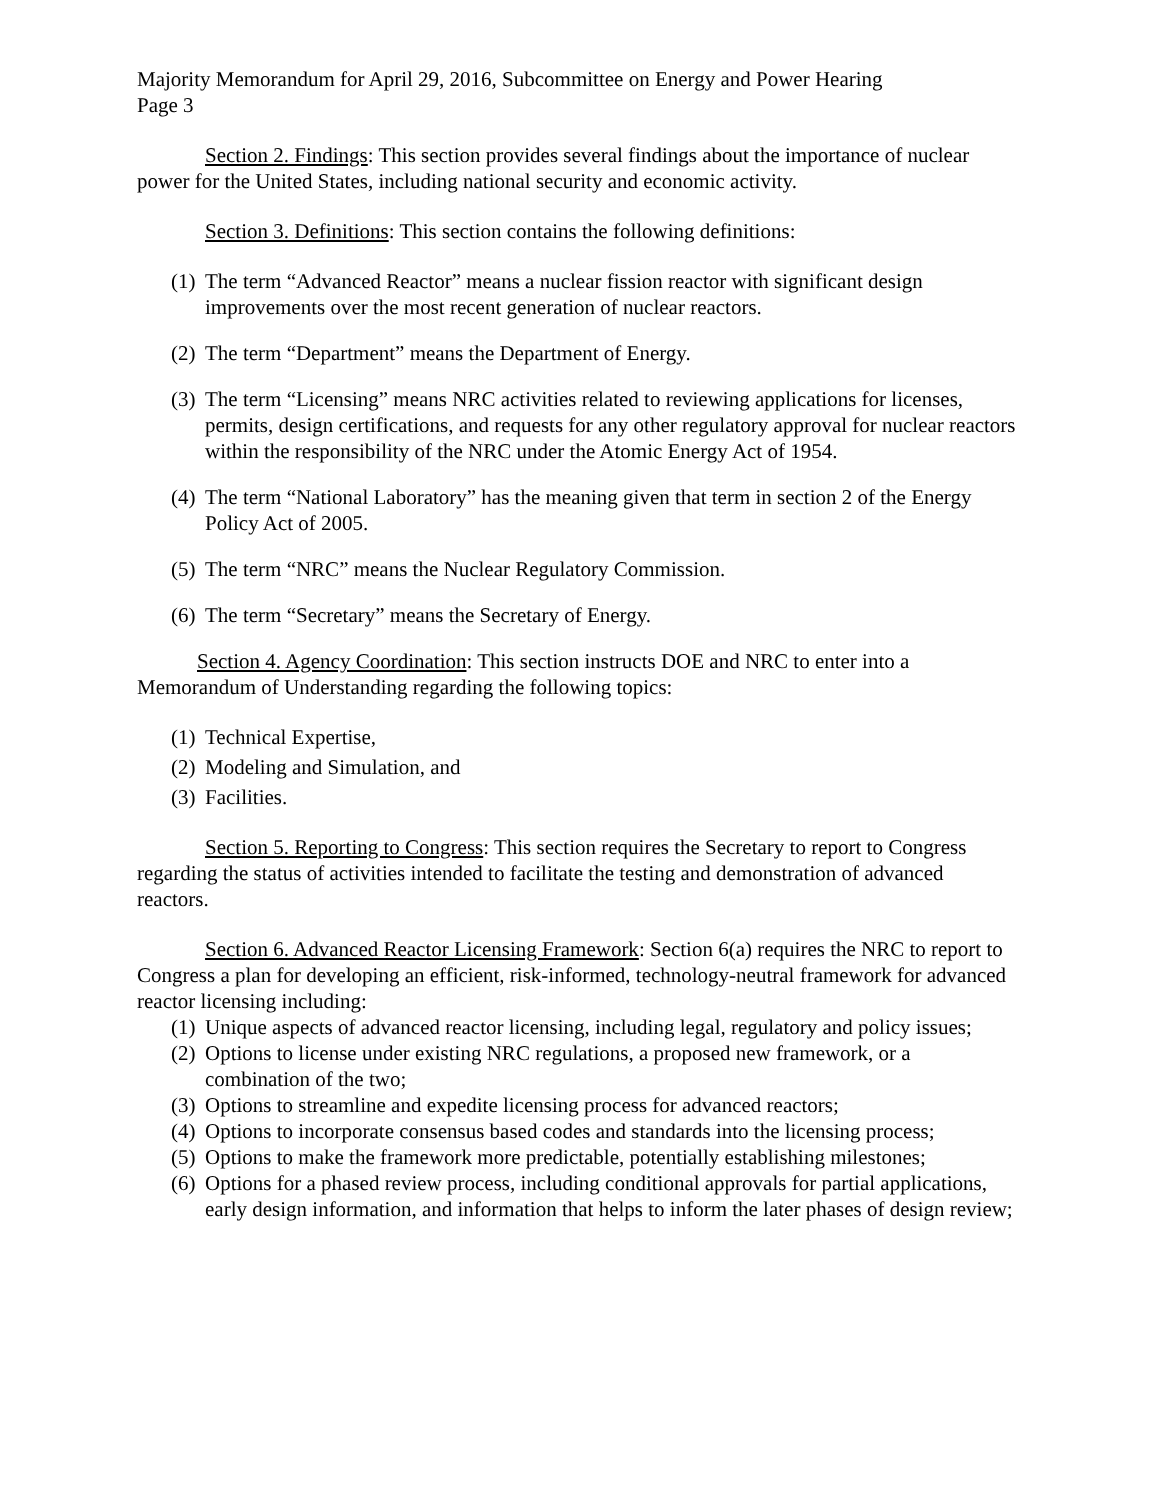Majority Memorandum for April 29, 2016, Subcommittee on Energy and Power Hearing
Page 3
Section 2. Findings: This section provides several findings about the importance of nuclear power for the United States, including national security and economic activity.
Section 3. Definitions: This section contains the following definitions:
(1) The term “Advanced Reactor” means a nuclear fission reactor with significant design improvements over the most recent generation of nuclear reactors.
(2) The term “Department” means the Department of Energy.
(3) The term “Licensing” means NRC activities related to reviewing applications for licenses, permits, design certifications, and requests for any other regulatory approval for nuclear reactors within the responsibility of the NRC under the Atomic Energy Act of 1954.
(4) The term “National Laboratory” has the meaning given that term in section 2 of the Energy Policy Act of 2005.
(5) The term “NRC” means the Nuclear Regulatory Commission.
(6) The term “Secretary” means the Secretary of Energy.
Section 4. Agency Coordination: This section instructs DOE and NRC to enter into a Memorandum of Understanding regarding the following topics:
(1) Technical Expertise,
(2) Modeling and Simulation, and
(3) Facilities.
Section 5. Reporting to Congress: This section requires the Secretary to report to Congress regarding the status of activities intended to facilitate the testing and demonstration of advanced reactors.
Section 6. Advanced Reactor Licensing Framework: Section 6(a) requires the NRC to report to Congress a plan for developing an efficient, risk-informed, technology-neutral framework for advanced reactor licensing including:
(1) Unique aspects of advanced reactor licensing, including legal, regulatory and policy issues;
(2) Options to license under existing NRC regulations, a proposed new framework, or a combination of the two;
(3) Options to streamline and expedite licensing process for advanced reactors;
(4) Options to incorporate consensus based codes and standards into the licensing process;
(5) Options to make the framework more predictable, potentially establishing milestones;
(6) Options for a phased review process, including conditional approvals for partial applications, early design information, and information that helps to inform the later phases of design review;